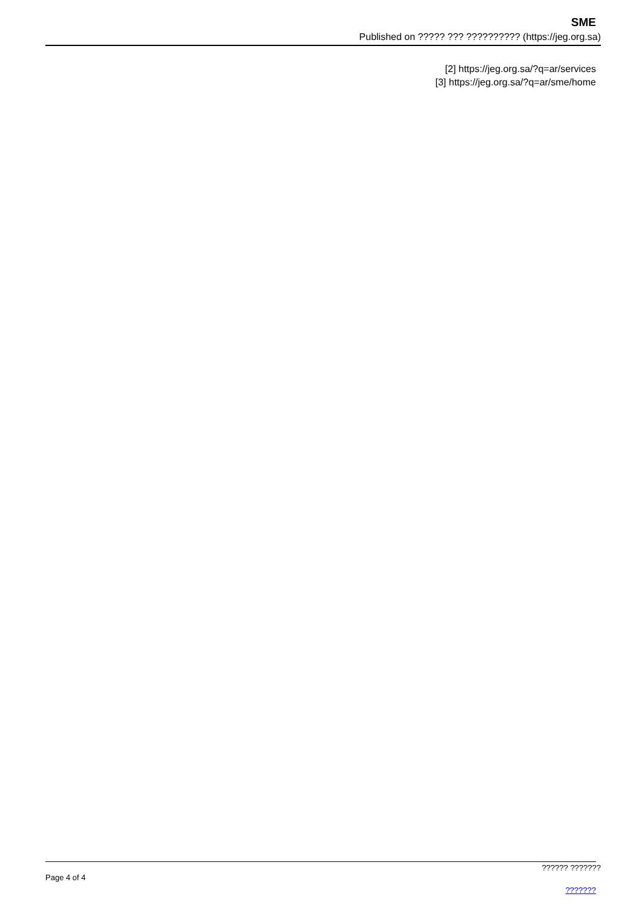SME
Published on ????? ??? ?????????? (https://jeg.org.sa)
[2] https://jeg.org.sa/?q=ar/services
[3] https://jeg.org.sa/?q=ar/sme/home
Page 4 of 4
?????? ??????????????